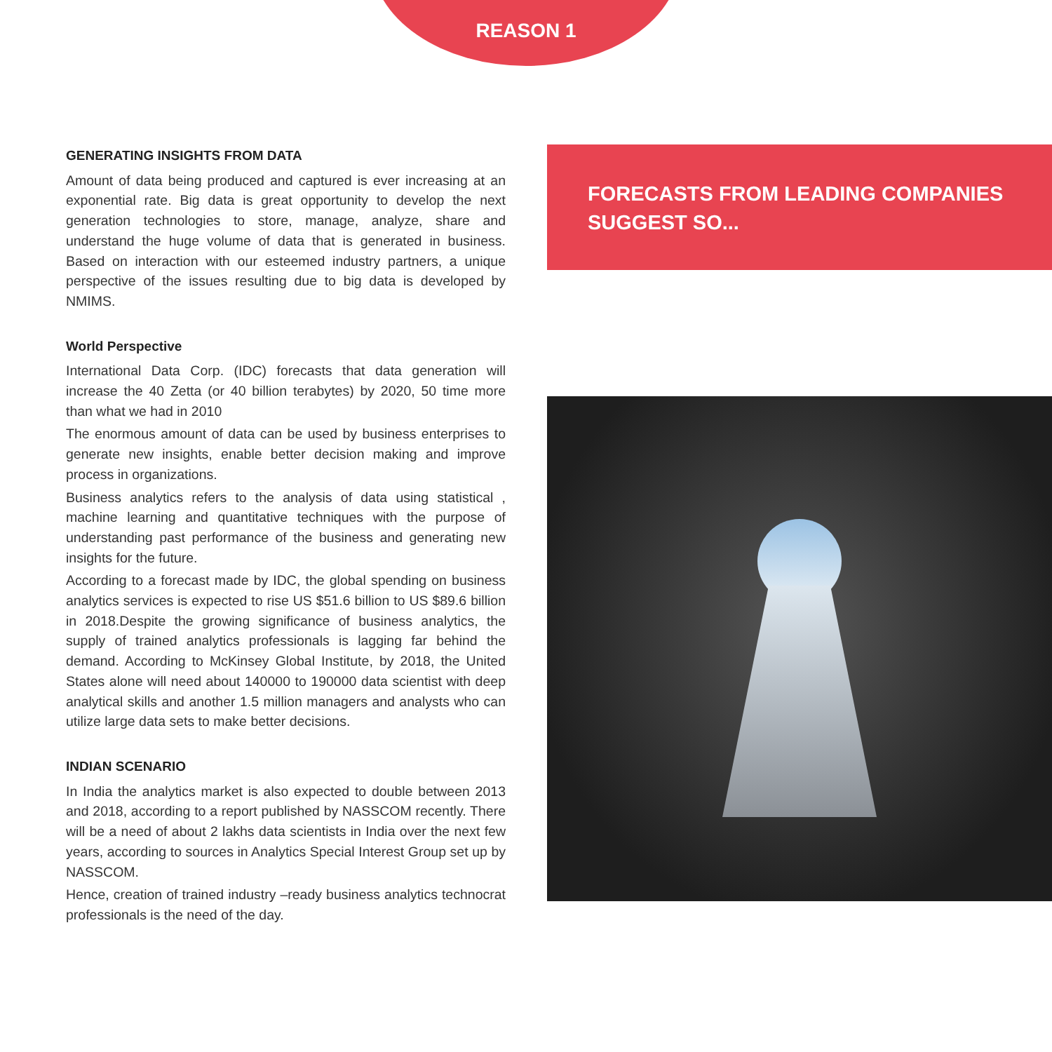REASON 1
GENERATING INSIGHTS FROM DATA
Amount of data being produced and captured is ever increasing at an exponential rate. Big data is great opportunity to develop the next generation technologies to store, manage, analyze, share and understand the huge volume of data that is generated in business. Based on interaction with our esteemed industry partners, a unique perspective of the issues resulting due to big data is developed by NMIMS.
World Perspective
International Data Corp. (IDC) forecasts that data generation will increase the 40 Zetta (or 40 billion terabytes) by 2020, 50 time more than what we had in 2010
The enormous amount of data can be used by business enterprises to generate new insights, enable better decision making and improve process in organizations.
Business analytics refers to the analysis of data using statistical , machine learning and quantitative techniques with the purpose of understanding past performance of the business and generating new insights for the future.
According to a forecast made by IDC, the global spending on business analytics services is expected to rise US $51.6 billion to US $89.6 billion in 2018.Despite the growing significance of business analytics, the supply of trained analytics professionals is lagging far behind the demand. According to McKinsey Global Institute, by 2018, the United States alone will need about 140000 to 190000 data scientist with deep analytical skills and another 1.5 million managers and analysts who can utilize large data sets to make better decisions.
INDIAN SCENARIO
In India the analytics market is also expected to double between 2013 and 2018, according to a report published by NASSCOM recently. There will be a need of about 2 lakhs data scientists in India over the next few years, according to sources in Analytics Special Interest Group set up by NASSCOM.
Hence, creation of trained industry –ready business analytics technocrat professionals is the need of the day.
FORECASTS FROM LEADING COMPANIES SUGGEST SO...